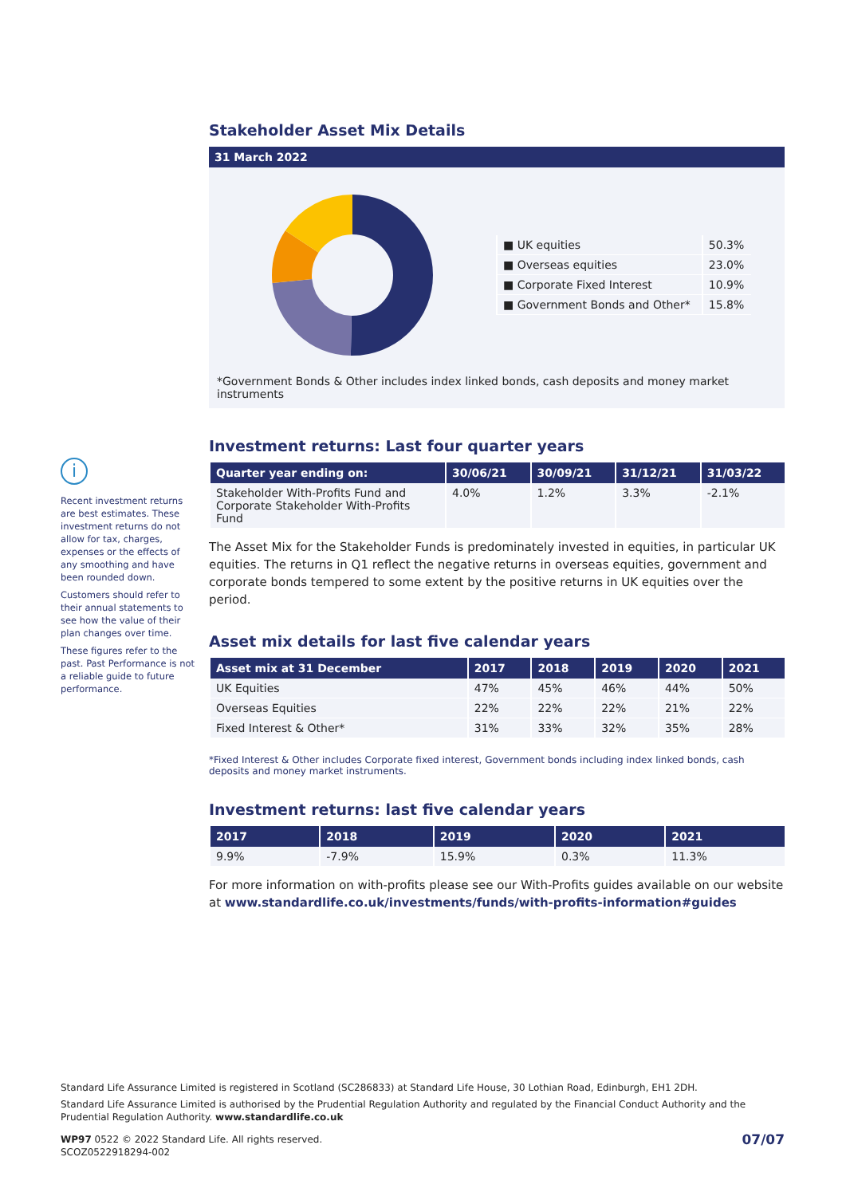Stakeholder Asset Mix Details
31 March 2022
| ■ UK equities | 50.3% |
| ■ Overseas equities | 23.0% |
| ■ Corporate Fixed Interest | 10.9% |
| ■ Government Bonds and Other* | 15.8% |
*Government Bonds & Other includes index linked bonds, cash deposits and money market instruments
Investment returns: Last four quarter years
| Quarter year ending on: | 30/06/21 | 30/09/21 | 31/12/21 | 31/03/22 |
| --- | --- | --- | --- | --- |
| Stakeholder With-Profits Fund and Corporate Stakeholder With-Profits Fund | 4.0% | 1.2% | 3.3% | -2.1% |
The Asset Mix for the Stakeholder Funds is predominately invested in equities, in particular UK equities. The returns in Q1 reflect the negative returns in overseas equities, government and corporate bonds tempered to some extent by the positive returns in UK equities over the period.
Asset mix details for last five calendar years
| Asset mix at 31 December | 2017 | 2018 | 2019 | 2020 | 2021 |
| --- | --- | --- | --- | --- | --- |
| UK Equities | 47% | 45% | 46% | 44% | 50% |
| Overseas Equities | 22% | 22% | 22% | 21% | 22% |
| Fixed Interest & Other* | 31% | 33% | 32% | 35% | 28% |
*Fixed Interest & Other includes Corporate fixed interest, Government bonds including index linked bonds, cash deposits and money market instruments.
Investment returns: last five calendar years
| 2017 | 2018 | 2019 | 2020 | 2021 |
| --- | --- | --- | --- | --- |
| 9.9% | -7.9% | 15.9% | 0.3% | 11.3% |
For more information on with-profits please see our With-Profits guides available on our website at www.standardlife.co.uk/investments/funds/with-profits-information#guides
i
Recent investment returns are best estimates. These investment returns do not allow for tax, charges, expenses or the effects of any smoothing and have been rounded down.
Customers should refer to their annual statements to see how the value of their plan changes over time.
These figures refer to the past. Past Performance is not a reliable guide to future performance.
Standard Life Assurance Limited is registered in Scotland (SC286833) at Standard Life House, 30 Lothian Road, Edinburgh, EH1 2DH.
Standard Life Assurance Limited is authorised by the Prudential Regulation Authority and regulated by the Financial Conduct Authority and the Prudential Regulation Authority. www.standardlife.co.uk
WP97 0522 © 2022 Standard Life. All rights reserved.
SCOZ0522918294-002
07/07